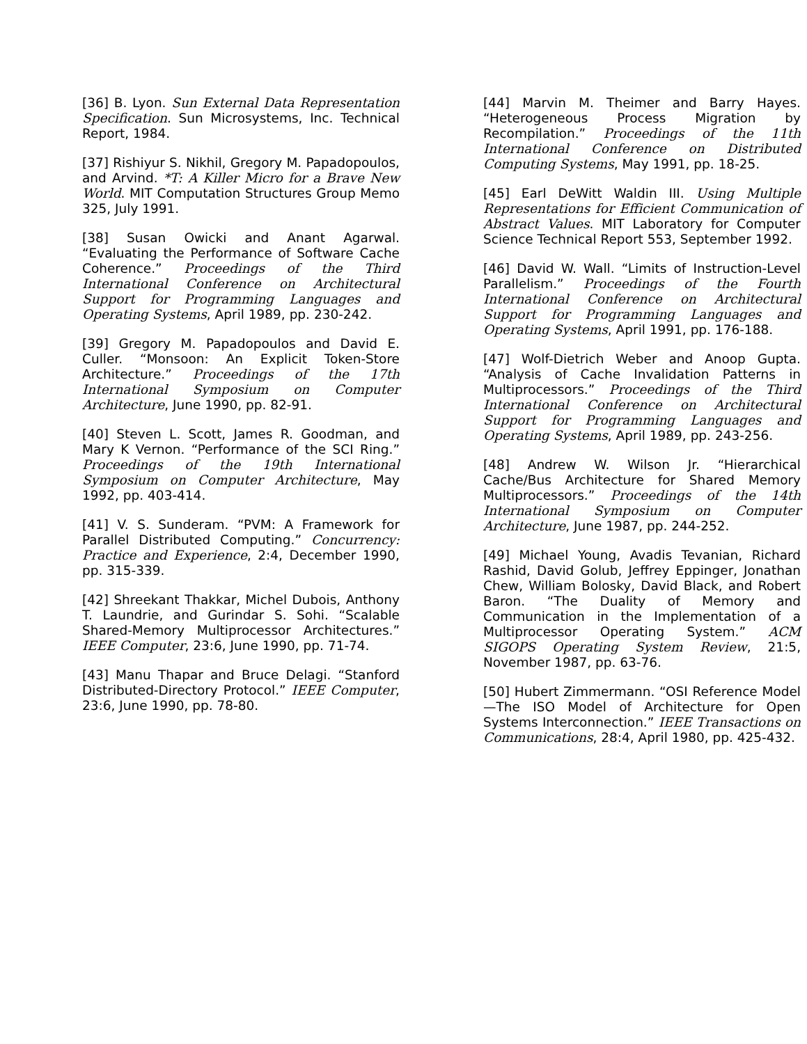[36] B. Lyon. Sun External Data Representation Specification. Sun Microsystems, Inc. Technical Report, 1984.
[37] Rishiyur S. Nikhil, Gregory M. Papadopoulos, and Arvind. *T: A Killer Micro for a Brave New World. MIT Computation Structures Group Memo 325, July 1991.
[38] Susan Owicki and Anant Agarwal. “Evaluating the Performance of Software Cache Coherence.” Proceedings of the Third International Conference on Architectural Support for Programming Languages and Operating Systems, April 1989, pp. 230-242.
[39] Gregory M. Papadopoulos and David E. Culler. “Monsoon: An Explicit Token-Store Architecture.” Proceedings of the 17th International Symposium on Computer Architecture, June 1990, pp. 82-91.
[40] Steven L. Scott, James R. Goodman, and Mary K Vernon. “Performance of the SCI Ring.” Proceedings of the 19th International Symposium on Computer Architecture, May 1992, pp. 403-414.
[41] V. S. Sunderam. “PVM: A Framework for Parallel Distributed Computing.” Concurrency: Practice and Experience, 2:4, December 1990, pp. 315-339.
[42] Shreekant Thakkar, Michel Dubois, Anthony T. Laundrie, and Gurindar S. Sohi. “Scalable Shared-Memory Multiprocessor Architectures.” IEEE Computer, 23:6, June 1990, pp. 71-74.
[43] Manu Thapar and Bruce Delagi. “Stanford Distributed-Directory Protocol.” IEEE Computer, 23:6, June 1990, pp. 78-80.
[44] Marvin M. Theimer and Barry Hayes. “Heterogeneous Process Migration by Recompilation.” Proceedings of the 11th International Conference on Distributed Computing Systems, May 1991, pp. 18-25.
[45] Earl DeWitt Waldin III. Using Multiple Representations for Efficient Communication of Abstract Values. MIT Laboratory for Computer Science Technical Report 553, September 1992.
[46] David W. Wall. “Limits of Instruction-Level Parallelism.” Proceedings of the Fourth International Conference on Architectural Support for Programming Languages and Operating Systems, April 1991, pp. 176-188.
[47] Wolf-Dietrich Weber and Anoop Gupta. “Analysis of Cache Invalidation Patterns in Multiprocessors.” Proceedings of the Third International Conference on Architectural Support for Programming Languages and Operating Systems, April 1989, pp. 243-256.
[48] Andrew W. Wilson Jr. “Hierarchical Cache/Bus Architecture for Shared Memory Multiprocessors.” Proceedings of the 14th International Symposium on Computer Architecture, June 1987, pp. 244-252.
[49] Michael Young, Avadis Tevanian, Richard Rashid, David Golub, Jeffrey Eppinger, Jonathan Chew, William Bolosky, David Black, and Robert Baron. “The Duality of Memory and Communication in the Implementation of a Multiprocessor Operating System.” ACM SIGOPS Operating System Review, 21:5, November 1987, pp. 63-76.
[50] Hubert Zimmermann. “OSI Reference Model—The ISO Model of Architecture for Open Systems Interconnection.” IEEE Transactions on Communications, 28:4, April 1980, pp. 425-432.